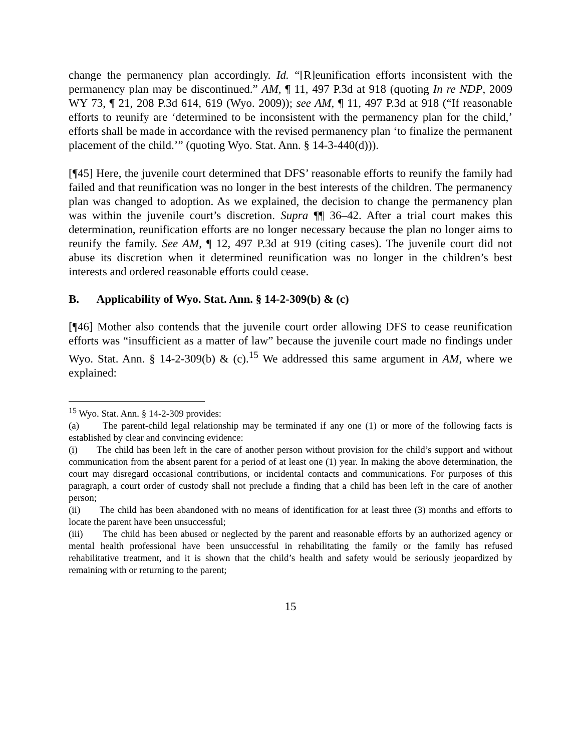change the permanency plan accordingly. Id. “[R]eunification efforts inconsistent with the permanency plan may be discontinued.” AM, ¶ 11, 497 P.3d at 918 (quoting In re NDP, 2009 WY 73, ¶ 21, 208 P.3d 614, 619 (Wyo. 2009)); see AM, ¶ 11, 497 P.3d at 918 (“If reasonable efforts to reunify are ‘determined to be inconsistent with the permanency plan for the child,’ efforts shall be made in accordance with the revised permanency plan ‘to finalize the permanent placement of the child.’” (quoting Wyo. Stat. Ann. § 14-3-440(d))).
[¶45] Here, the juvenile court determined that DFS’ reasonable efforts to reunify the family had failed and that reunification was no longer in the best interests of the children. The permanency plan was changed to adoption. As we explained, the decision to change the permanency plan was within the juvenile court’s discretion. Supra ¶¶ 36–42. After a trial court makes this determination, reunification efforts are no longer necessary because the plan no longer aims to reunify the family. See AM, ¶ 12, 497 P.3d at 919 (citing cases). The juvenile court did not abuse its discretion when it determined reunification was no longer in the children’s best interests and ordered reasonable efforts could cease.
B. Applicability of Wyo. Stat. Ann. § 14-2-309(b) & (c)
[¶46] Mother also contends that the juvenile court order allowing DFS to cease reunification efforts was “insufficient as a matter of law” because the juvenile court made no findings under Wyo. Stat. Ann. § 14-2-309(b) & (c).<sup>15</sup> We addressed this same argument in AM, where we explained:
<sup>15</sup> Wyo. Stat. Ann. § 14-2-309 provides:
(a) The parent-child legal relationship may be terminated if any one (1) or more of the following facts is established by clear and convincing evidence:
(i) The child has been left in the care of another person without provision for the child’s support and without communication from the absent parent for a period of at least one (1) year. In making the above determination, the court may disregard occasional contributions, or incidental contacts and communications. For purposes of this paragraph, a court order of custody shall not preclude a finding that a child has been left in the care of another person;
(ii) The child has been abandoned with no means of identification for at least three (3) months and efforts to locate the parent have been unsuccessful;
(iii) The child has been abused or neglected by the parent and reasonable efforts by an authorized agency or mental health professional have been unsuccessful in rehabilitating the family or the family has refused rehabilitative treatment, and it is shown that the child’s health and safety would be seriously jeopardized by remaining with or returning to the parent;
15